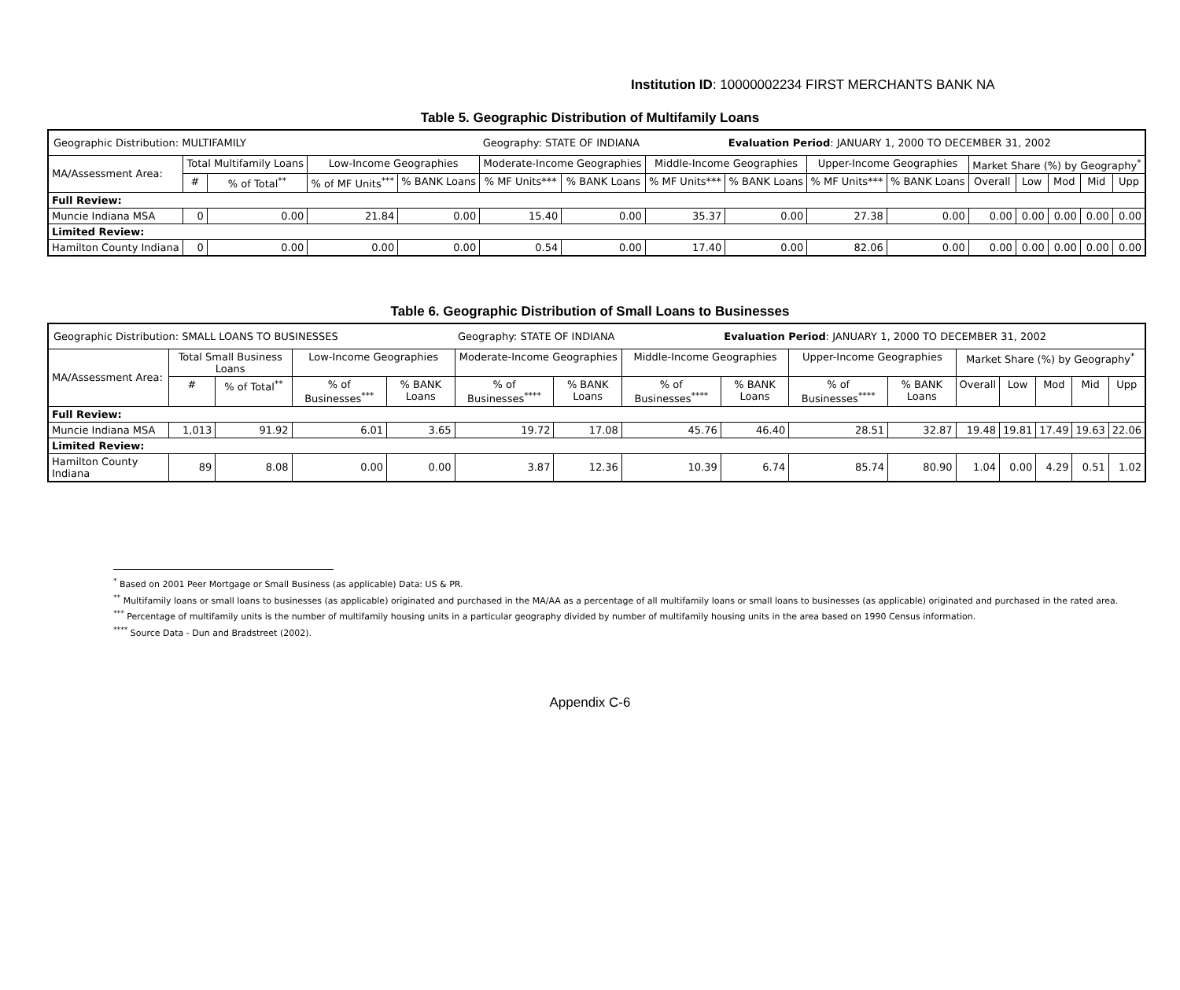Institution ID: 10000002234 FIRST MERCHANTS BANK NA
Table 5. Geographic Distribution of Multifamily Loans
| Geographic Distribution: MULTIFAMILY | | | | | Geography: STATE OF INDIANA | | | Evaluation Period : JANUARY 1, 2000 TO DECEMBER 31, 2002 | | | | | | | |
| MA/Assessment Area: | Total Multifamily Loans | | Low-Income Geographies | | Moderate-Income Geographies | | Middle-Income Geographies | | Upper-Income Geographies | | Market Share (%) by Geography<sup>*</sup> | | | | |
| | # | % of Total<sup>**</sup> | % of MF Units<sup>***</sup> | % BANK Loans | % MF Units*** | % BANK Loans | % MF Units*** | % BANK Loans | % MF Units*** | % BANK Loans | Overall | Low | Mod | Mid | Upp |
| Full Review: | | | | | | | | | | | | | | | |
| Muncie Indiana MSA | 0 | 0.00 | 21.84 | 0.00 | 15.40 | 0.00 | 35.37 | 0.00 | 27.38 | 0.00 | 0.00 | 0.00 | 0.00 | 0.00 | 0.00 |
| Limited Review: | | | | | | | | | | | | | | | |
| Hamilton County Indiana | 0 | 0.00 | 0.00 | 0.00 | 0.54 | 0.00 | 17.40 | 0.00 | 82.06 | 0.00 | 0.00 | 0.00 | 0.00 | 0.00 | 0.00 |
Table 6. Geographic Distribution of Small Loans to Businesses
| Geographic Distribution: SMALL LOANS TO BUSINESSES | | | | | Geography: STATE OF INDIANA | | | Evaluation Period : JANUARY 1, 2000 TO DECEMBER 31, 2002 | | | | | | | |
| MA/Assessment Area: | Total Small Business Loans | | Low-Income Geographies | | Moderate-Income Geographies | | Middle-Income Geographies | | Upper-Income Geographies | | Market Share (%) by Geography<sup>*</sup> | | | | |
| | # | % of Total<sup>**</sup> | % of Businesses<sup>***</sup> | % BANK Loans | % of Businesses<sup>****</sup> | % BANK Loans | % of Businesses<sup>****</sup> | % BANK Loans | % of Businesses<sup>****</sup> | % BANK Loans | Overall | Low | Mod | Mid | Upp |
| Full Review: | | | | | | | | | | | | | | | |
| Muncie Indiana MSA | 1,013 | 91.92 | 6.01 | 3.65 | 19.72 | 17.08 | 45.76 | 46.40 | 28.51 | 32.87 | 19.48 | 19.81 | 17.49 | 19.63 | 22.06 |
| Limited Review: | | | | | | | | | | | | | | | |
| Hamilton County Indiana | 89 | 8.08 | 0.00 | 0.00 | 3.87 | 12.36 | 10.39 | 6.74 | 85.74 | 80.90 | 1.04 | 0.00 | 4.29 | 0.51 | 1.02 |
<sup>*</sup> Based on 2001 Peer Mortgage or Small Business (as applicable) Data: US & PR.
<sup>**</sup> Multifamily loans or small loans to businesses (as applicable) originated and purchased in the MA/AA as a percentage of all multifamily loans or small loans to businesses (as applicable) originated and purchased in the rated area.
<sup>***</sup> Percentage of multifamily units is the number of multifamily housing units in a particular geography divided by number of multifamily housing units in the area based on 1990 Census information.
<sup>****</sup> Source Data - Dun and Bradstreet (2002).
Appendix C-6